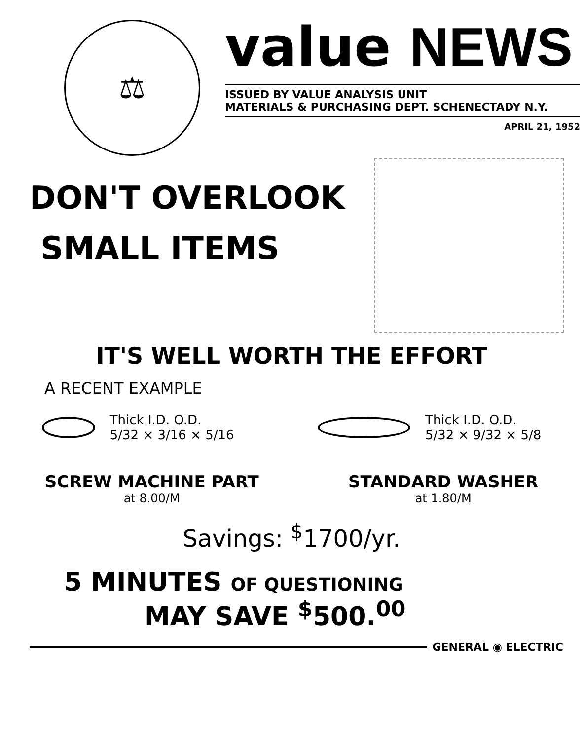⚖
value NEWS
ISSUED BY VALUE ANALYSIS UNIT
MATERIALS & PURCHASING DEPT. SCHENECTADY N.Y.
APRIL 21, 1952
DON'T OVERLOOK
SMALL ITEMS
IT'S WELL WORTH THE EFFORT
A RECENT EXAMPLE
Thick I.D. O.D.
5/32 × 3/16 × 5/16
Thick I.D. O.D.
5/32 × 9/32 × 5/8
SCREW MACHINE PART
at 8.00/M
STANDARD WASHER
at 1.80/M
Savings: <sup>$</sup>1700/yr.
5 MINUTES OF QUESTIONING
MAY SAVE <sup>$</sup>500.<sup>00</sup>
GENERAL ◉ ELECTRIC